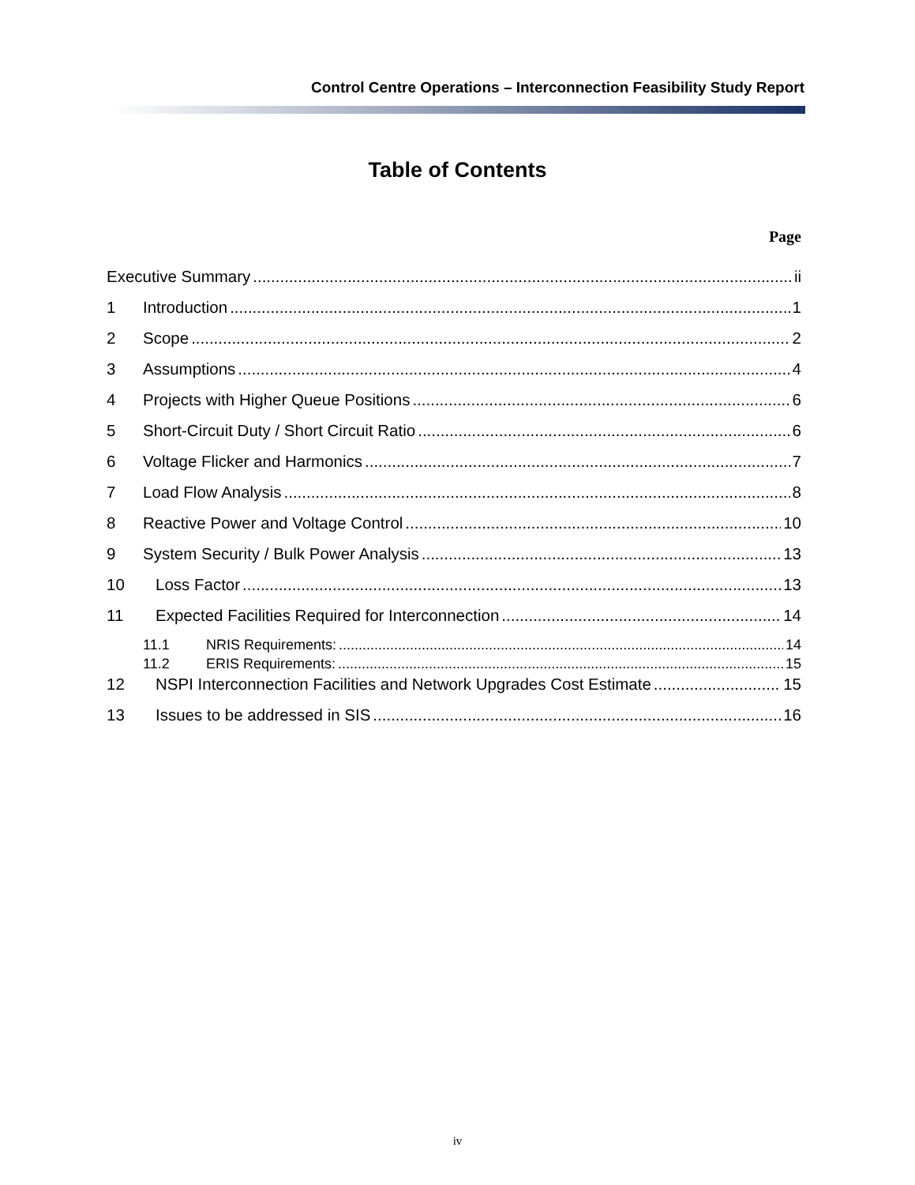Control Centre Operations – Interconnection Feasibility Study Report
Table of Contents
Page
Executive Summary ii
1 Introduction 1
2 Scope 2
3 Assumptions 4
4 Projects with Higher Queue Positions 6
5 Short-Circuit Duty / Short Circuit Ratio 6
6 Voltage Flicker and Harmonics 7
7 Load Flow Analysis 8
8 Reactive Power and Voltage Control 10
9 System Security / Bulk Power Analysis 13
10 Loss Factor 13
11 Expected Facilities Required for Interconnection 14
11.1 NRIS Requirements: 14
11.2 ERIS Requirements: 15
12 NSPI Interconnection Facilities and Network Upgrades Cost Estimate 15
13 Issues to be addressed in SIS 16
iv